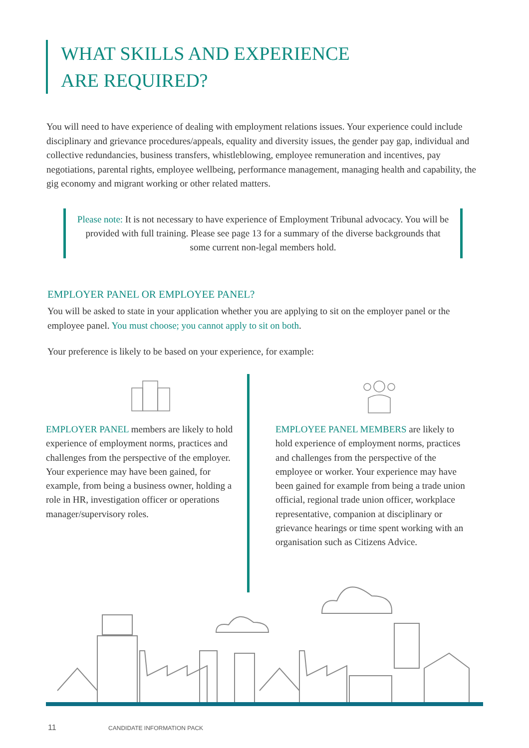WHAT SKILLS AND EXPERIENCE
ARE REQUIRED?
You will need to have experience of dealing with employment relations issues. Your experience could include disciplinary and grievance procedures/appeals, equality and diversity issues, the gender pay gap, individual and collective redundancies, business transfers, whistleblowing, employee remuneration and incentives, pay negotiations, parental rights, employee wellbeing, performance management, managing health and capability, the gig economy and migrant working or other related matters.
Please note: It is not necessary to have experience of Employment Tribunal advocacy. You will be provided with full training. Please see page 13 for a summary of the diverse backgrounds that some current non-legal members hold.
EMPLOYER PANEL OR EMPLOYEE PANEL?
You will be asked to state in your application whether you are applying to sit on the employer panel or the employee panel. You must choose; you cannot apply to sit on both.
Your preference is likely to be based on your experience, for example:
EMPLOYER PANEL members are likely to hold experience of employment norms, practices and challenges from the perspective of the employer. Your experience may have been gained, for example, from being a business owner, holding a role in HR, investigation officer or operations manager/supervisory roles.
EMPLOYEE PANEL MEMBERS are likely to hold experience of employment norms, practices and challenges from the perspective of the employee or worker. Your experience may have been gained for example from being a trade union official, regional trade union officer, workplace representative, companion at disciplinary or grievance hearings or time spent working with an organisation such as Citizens Advice.
11 CANDIDATE INFORMATION PACK